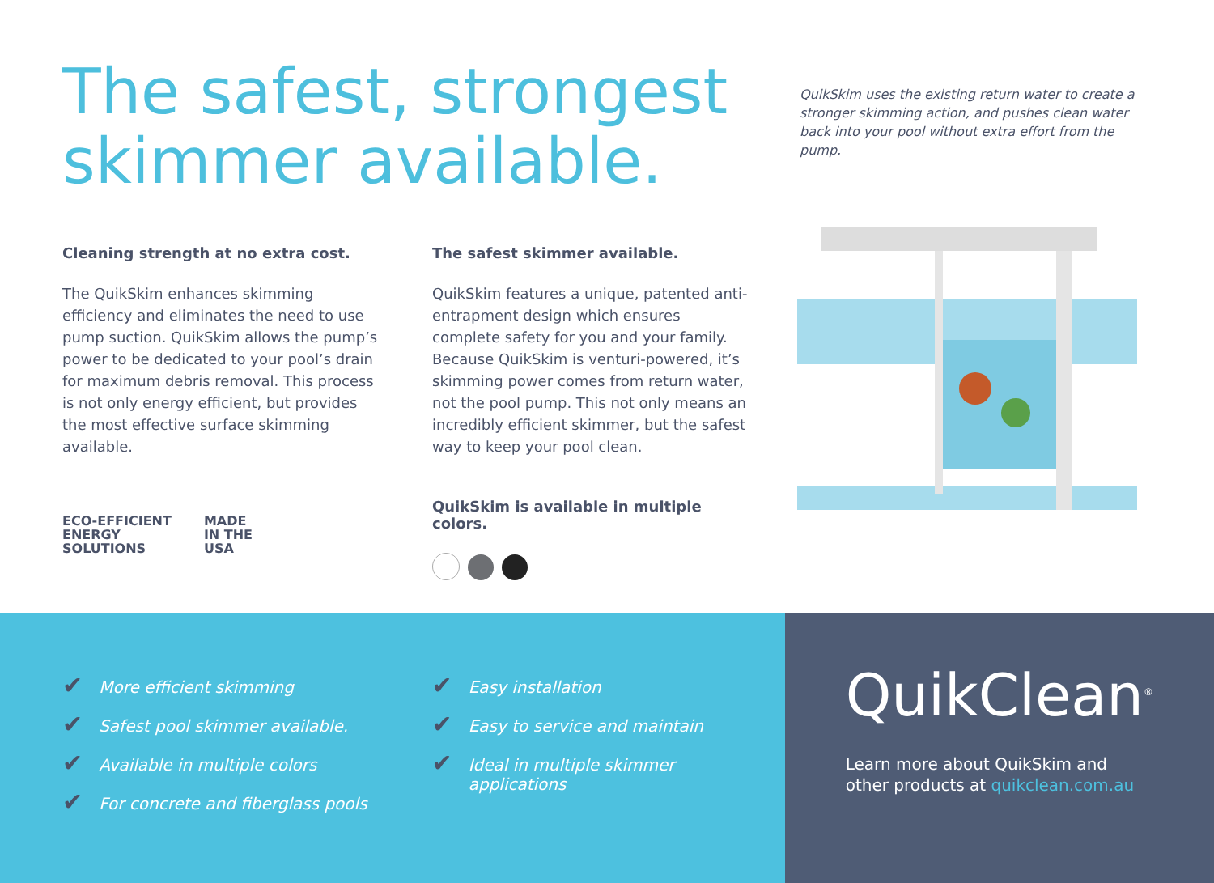The safest, strongest skimmer available.
Cleaning strength at no extra cost.
The QuikSkim enhances skimming efficiency and eliminates the need to use pump suction. QuikSkim allows the pump’s power to be dedicated to your pool’s drain for maximum debris removal. This process is not only energy efficient, but provides the most effective surface skimming available.
ECO-EFFICIENT
ENERGY
SOLUTIONS
MADE
IN THE
USA
The safest skimmer available.
QuikSkim features a unique, patented anti-entrapment design which ensures complete safety for you and your family. Because QuikSkim is venturi-powered, it’s skimming power comes from return water, not the pool pump. This not only means an incredibly efficient skimmer, but the safest way to keep your pool clean.
QuikSkim is available in multiple colors.
QuikSkim uses the existing return water to create a stronger skimming action, and pushes clean water back into your pool without extra effort from the pump.
✔ More efficient skimming
✔ Safest pool skimmer available.
✔ Available in multiple colors
✔ For concrete and fiberglass pools
✔ Easy installation
✔ Easy to service and maintain
✔ Ideal in multiple skimmer
applications
QuikClean<sup>®</sup>
Learn more about QuikSkim and other products at quikclean.com.au